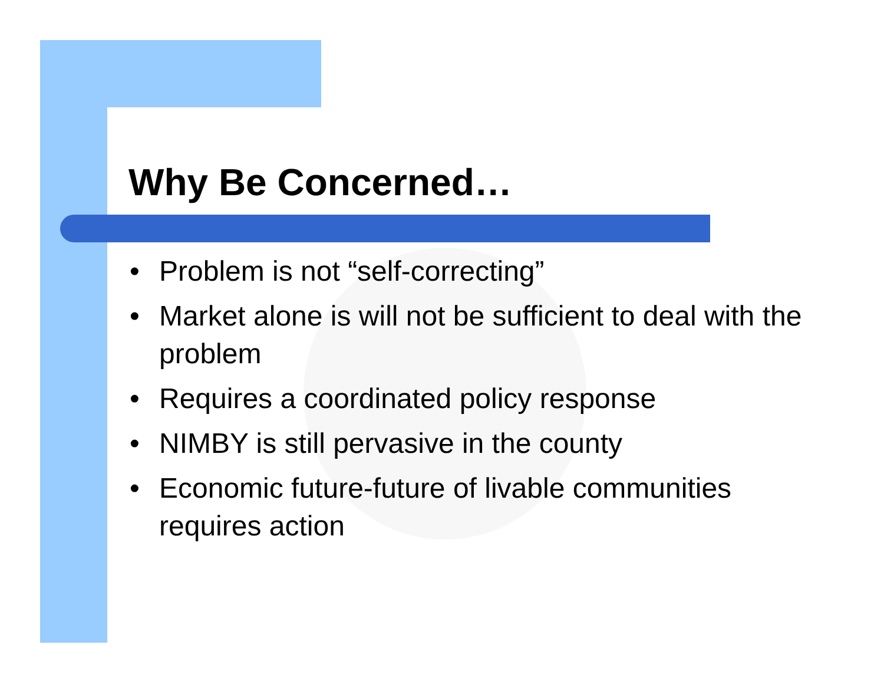Why Be Concerned…
• Problem is not “self-correcting”
• Market alone is will not be sufficient to deal with the problem
• Requires a coordinated policy response
• NIMBY is still pervasive in the county
• Economic future-future of livable communities requires action